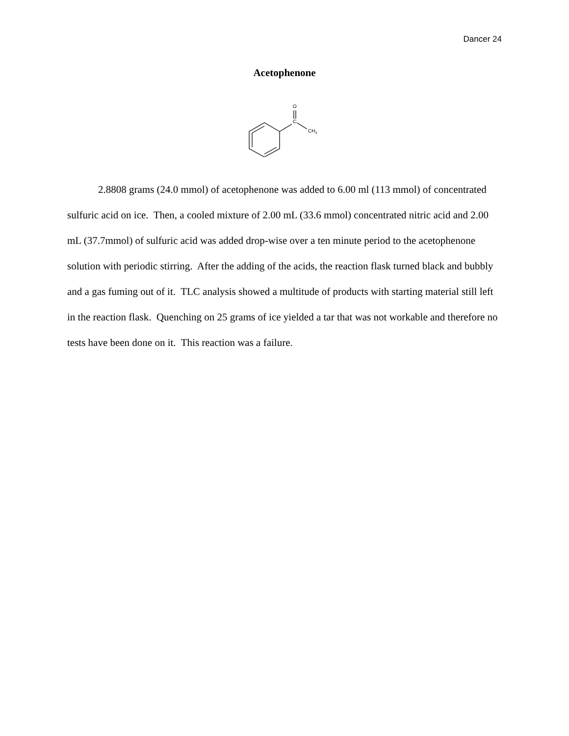Dancer 24
Acetophenone
O
C
CH3
2.8808 grams (24.0 mmol) of acetophenone was added to 6.00 ml (113 mmol) of concentrated sulfuric acid on ice. Then, a cooled mixture of 2.00 mL (33.6 mmol) concentrated nitric acid and 2.00 mL (37.7mmol) of sulfuric acid was added drop-wise over a ten minute period to the acetophenone solution with periodic stirring. After the adding of the acids, the reaction flask turned black and bubbly and a gas fuming out of it. TLC analysis showed a multitude of products with starting material still left in the reaction flask. Quenching on 25 grams of ice yielded a tar that was not workable and therefore no tests have been done on it. This reaction was a failure.